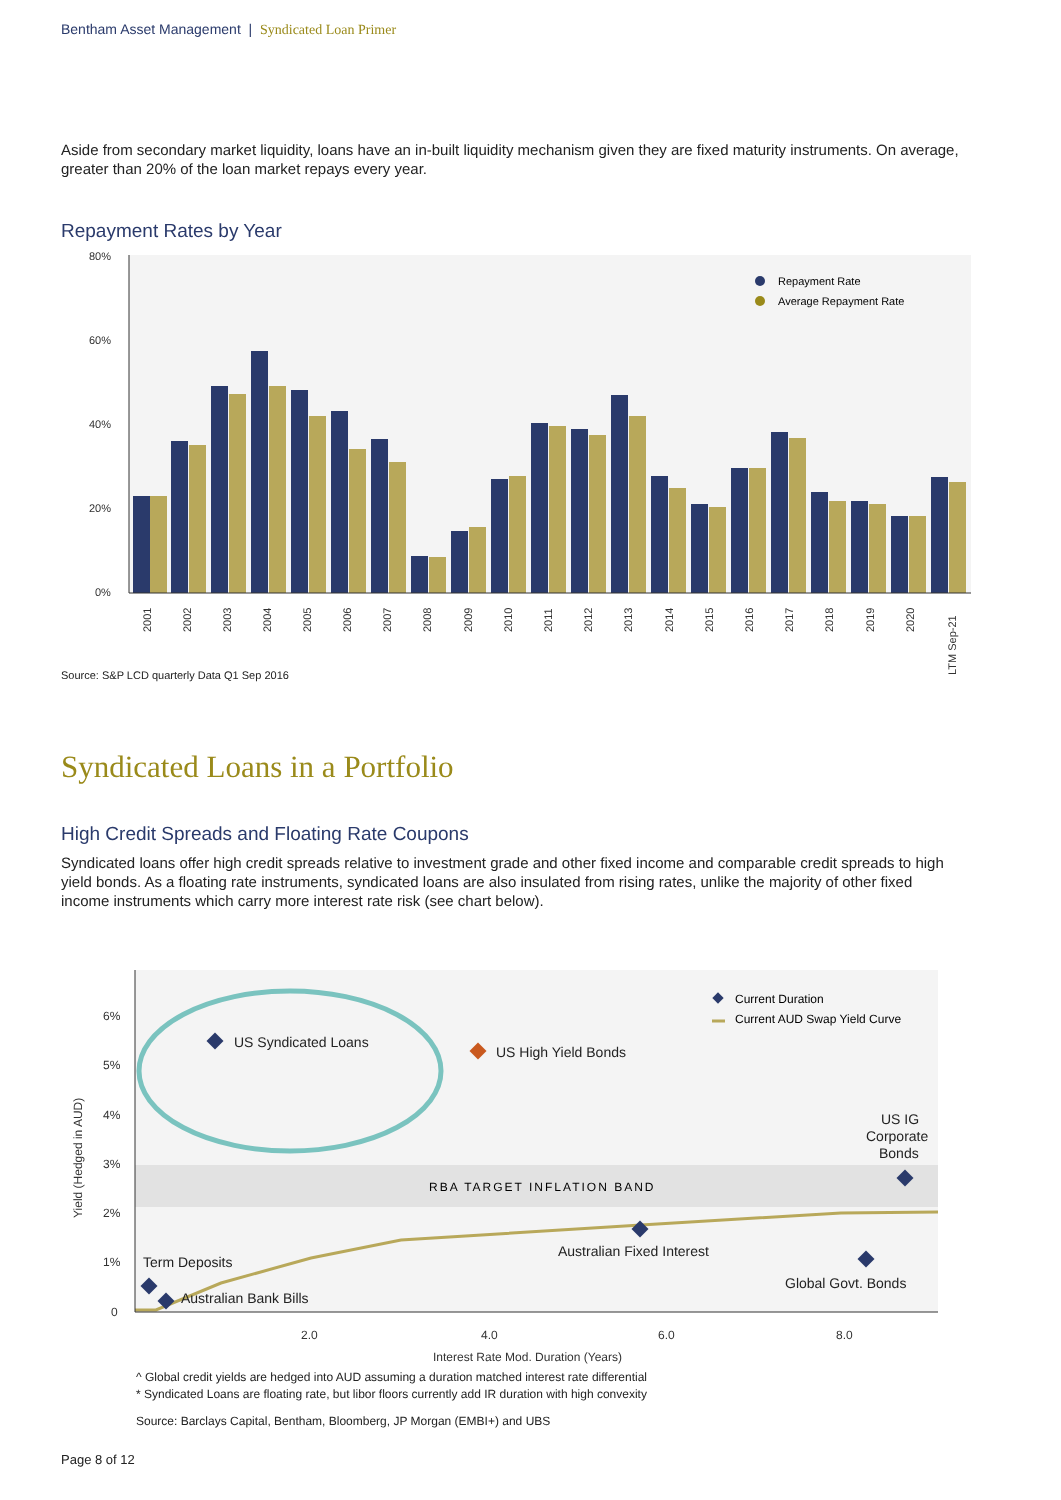Bentham Asset Management | Syndicated Loan Primer
Aside from secondary market liquidity, loans have an in-built liquidity mechanism given they are fixed maturity instruments. On average, greater than 20% of the loan market repays every year.
Repayment Rates by Year
80%
60%
40%
20%
0%
Repayment Rate
Average Repayment Rate
2001
2002
2003
2004
2005
2006
2007
2008
2009
2010
2011
2012
2013
2014
2015
2016
2017
2018
2019
2020
LTM Sep-21
Source: S&P LCD quarterly Data Q1 Sep 2016
Syndicated Loans in a Portfolio
High Credit Spreads and Floating Rate Coupons
Syndicated loans offer high credit spreads relative to investment grade and other fixed income and comparable credit spreads to high yield bonds. As a floating rate instruments, syndicated loans are also insulated from rising rates, unlike the majority of other fixed income instruments which carry more interest rate risk (see chart below).
RBA TARGET INFLATION BAND
6%
5%
4%
3%
2%
1%
0
2.0
4.0
6.0
8.0
Yield (Hedged in AUD)
Interest Rate Mod. Duration (Years)
US Syndicated Loans
US High Yield Bonds
US IG
Corporate
Bonds
Australian Fixed Interest
Global Govt. Bonds
Term Deposits
Australian Bank Bills
Current Duration
Current AUD Swap Yield Curve
^ Global credit yields are hedged into AUD assuming a duration matched interest rate differential
* Syndicated Loans are floating rate, but libor floors currently add IR duration with high convexity
Source: Barclays Capital, Bentham, Bloomberg, JP Morgan (EMBI+) and UBS
Page 8 of 12